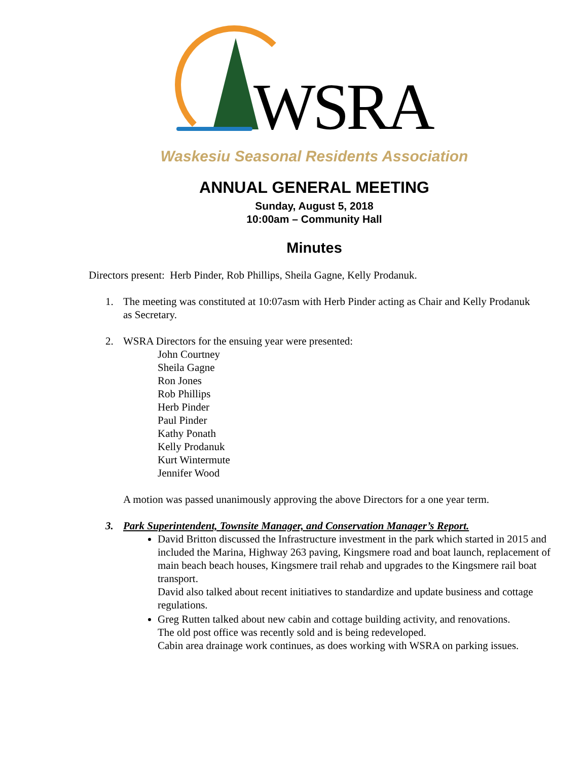WSRA
Waskesiu Seasonal Residents Association
ANNUAL GENERAL MEETING
Sunday, August 5, 2018
10:00am – Community Hall
Minutes
Directors present: Herb Pinder, Rob Phillips, Sheila Gagne, Kelly Prodanuk.
1. The meeting was constituted at 10:07asm with Herb Pinder acting as Chair and Kelly Prodanuk as Secretary.
2. WSRA Directors for the ensuing year were presented:
John Courtney
Sheila Gagne
Ron Jones
Rob Phillips
Herb Pinder
Paul Pinder
Kathy Ponath
Kelly Prodanuk
Kurt Wintermute
Jennifer Wood
A motion was passed unanimously approving the above Directors for a one year term.
3. Park Superintendent, Townsite Manager, and Conservation Manager’s Report.
David Britton discussed the Infrastructure investment in the park which started in 2015 and included the Marina, Highway 263 paving, Kingsmere road and boat launch, replacement of main beach beach houses, Kingsmere trail rehab and upgrades to the Kingsmere rail boat transport.
David also talked about recent initiatives to standardize and update business and cottage regulations.
Greg Rutten talked about new cabin and cottage building activity, and renovations.
The old post office was recently sold and is being redeveloped.
Cabin area drainage work continues, as does working with WSRA on parking issues.